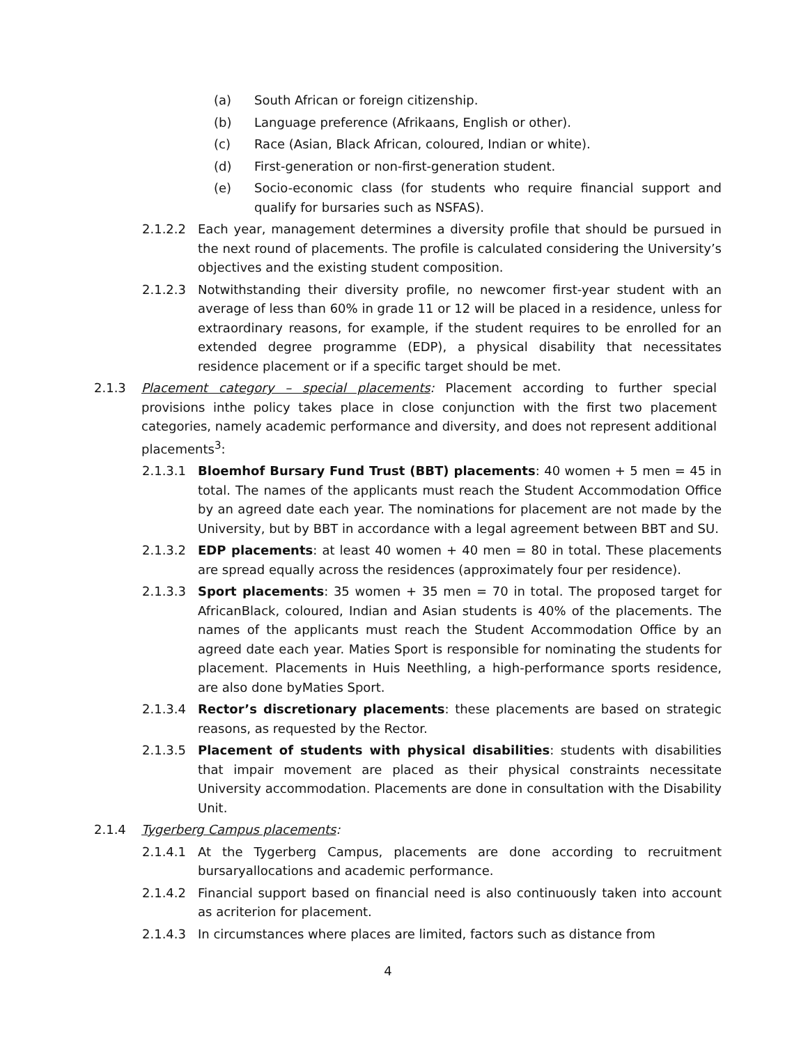(a) South African or foreign citizenship.
(b) Language preference (Afrikaans, English or other).
(c) Race (Asian, Black African, coloured, Indian or white).
(d) First-generation or non-first-generation student.
(e) Socio-economic class (for students who require financial support and qualify for bursaries such as NSFAS).
2.1.2.2 Each year, management determines a diversity profile that should be pursued in the next round of placements. The profile is calculated considering the University’s objectives and the existing student composition.
2.1.2.3 Notwithstanding their diversity profile, no newcomer first-year student with an average of less than 60% in grade 11 or 12 will be placed in a residence, unless for extraordinary reasons, for example, if the student requires to be enrolled for an extended degree programme (EDP), a physical disability that necessitates residence placement or if a specific target should be met.
2.1.3 Placement category – special placements: Placement according to further special provisions inthe policy takes place in close conjunction with the first two placement categories, namely academic performance and diversity, and does not represent additional placements<sup>3</sup>:
2.1.3.1 Bloemhof Bursary Fund Trust (BBT) placements: 40 women + 5 men = 45 in total. The names of the applicants must reach the Student Accommodation Office by an agreed date each year. The nominations for placement are not made by the University, but by BBT in accordance with a legal agreement between BBT and SU.
2.1.3.2 EDP placements: at least 40 women + 40 men = 80 in total. These placements are spread equally across the residences (approximately four per residence).
2.1.3.3 Sport placements: 35 women + 35 men = 70 in total. The proposed target for AfricanBlack, coloured, Indian and Asian students is 40% of the placements. The names of the applicants must reach the Student Accommodation Office by an agreed date each year. Maties Sport is responsible for nominating the students for placement. Placements in Huis Neethling, a high-performance sports residence, are also done byMaties Sport.
2.1.3.4 Rector’s discretionary placements: these placements are based on strategic reasons, as requested by the Rector.
2.1.3.5 Placement of students with physical disabilities: students with disabilities that impair movement are placed as their physical constraints necessitate University accommodation. Placements are done in consultation with the Disability Unit.
2.1.4 Tygerberg Campus placements:
2.1.4.1 At the Tygerberg Campus, placements are done according to recruitment bursaryallocations and academic performance.
2.1.4.2 Financial support based on financial need is also continuously taken into account as acriterion for placement.
2.1.4.3 In circumstances where places are limited, factors such as distance from
4